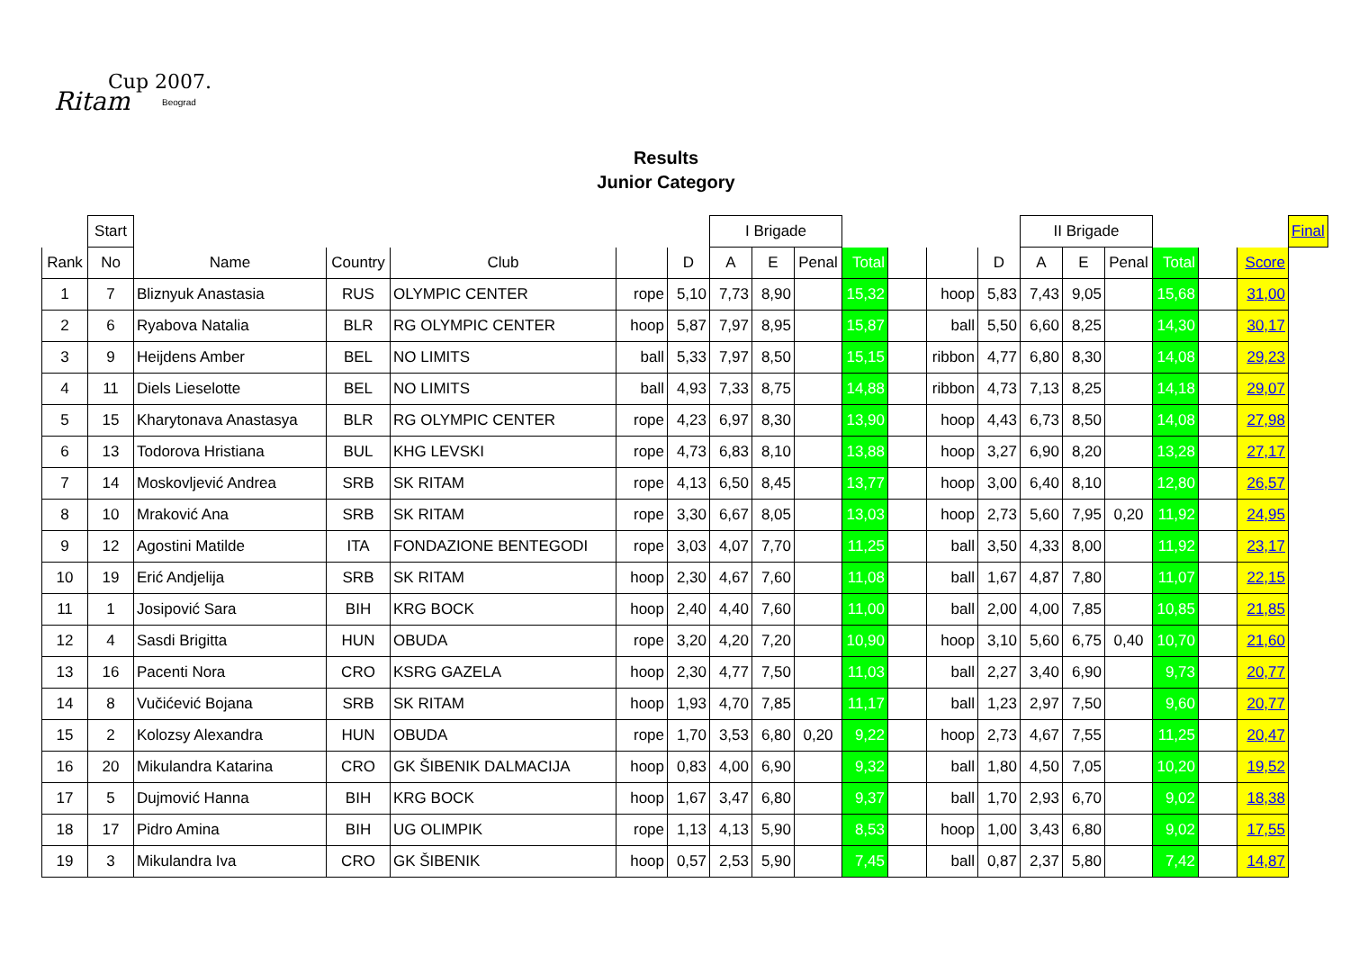Cup 2007.
Ritam Beograd
Results
Junior Category
| | Start | | | | | | I Brigade | | | | | | | II Brigade | | | | | | Final |
| --- | --- | --- | --- | --- | --- | --- | --- | --- | --- | --- | --- | --- | --- | --- | --- | --- | --- | --- | --- | --- |
| Rank | No | Name | Country | Club | | D | A | E | Penal | Total | | | D | A | E | Penal | Total | | Score | |
| 1 | 7 | Bliznyuk Anastasia | RUS | OLYMPIC CENTER | rope | 5,10 | 7,73 | 8,90 | | 15,32 | | hoop | 5,83 | 7,43 | 9,05 | | 15,68 | | 31,00 | |
| 2 | 6 | Ryabova Natalia | BLR | RG OLYMPIC CENTER | hoop | 5,87 | 7,97 | 8,95 | | 15,87 | | ball | 5,50 | 6,60 | 8,25 | | 14,30 | | 30,17 | |
| 3 | 9 | Heijdens Amber | BEL | NO LIMITS | ball | 5,33 | 7,97 | 8,50 | | 15,15 | | ribbon | 4,77 | 6,80 | 8,30 | | 14,08 | | 29,23 | |
| 4 | 11 | Diels Lieselotte | BEL | NO LIMITS | ball | 4,93 | 7,33 | 8,75 | | 14,88 | | ribbon | 4,73 | 7,13 | 8,25 | | 14,18 | | 29,07 | |
| 5 | 15 | Kharytonava Anastasya | BLR | RG OLYMPIC CENTER | rope | 4,23 | 6,97 | 8,30 | | 13,90 | | hoop | 4,43 | 6,73 | 8,50 | | 14,08 | | 27,98 | |
| 6 | 13 | Todorova Hristiana | BUL | KHG LEVSKI | rope | 4,73 | 6,83 | 8,10 | | 13,88 | | hoop | 3,27 | 6,90 | 8,20 | | 13,28 | | 27,17 | |
| 7 | 14 | Moskovljević Andrea | SRB | SK RITAM | rope | 4,13 | 6,50 | 8,45 | | 13,77 | | hoop | 3,00 | 6,40 | 8,10 | | 12,80 | | 26,57 | |
| 8 | 10 | Mraković Ana | SRB | SK RITAM | rope | 3,30 | 6,67 | 8,05 | | 13,03 | | hoop | 2,73 | 5,60 | 7,95 | 0,20 | 11,92 | | 24,95 | |
| 9 | 12 | Agostini Matilde | ITA | FONDAZIONE BENTEGODI | rope | 3,03 | 4,07 | 7,70 | | 11,25 | | ball | 3,50 | 4,33 | 8,00 | | 11,92 | | 23,17 | |
| 10 | 19 | Erić Andjelija | SRB | SK RITAM | hoop | 2,30 | 4,67 | 7,60 | | 11,08 | | ball | 1,67 | 4,87 | 7,80 | | 11,07 | | 22,15 | |
| 11 | 1 | Josipović Sara | BIH | KRG BOCK | hoop | 2,40 | 4,40 | 7,60 | | 11,00 | | ball | 2,00 | 4,00 | 7,85 | | 10,85 | | 21,85 | |
| 12 | 4 | Sasdi Brigitta | HUN | OBUDA | rope | 3,20 | 4,20 | 7,20 | | 10,90 | | hoop | 3,10 | 5,60 | 6,75 | 0,40 | 10,70 | | 21,60 | |
| 13 | 16 | Pacenti Nora | CRO | KSRG GAZELA | hoop | 2,30 | 4,77 | 7,50 | | 11,03 | | ball | 2,27 | 3,40 | 6,90 | | 9,73 | | 20,77 | |
| 14 | 8 | Vučićević Bojana | SRB | SK RITAM | hoop | 1,93 | 4,70 | 7,85 | | 11,17 | | ball | 1,23 | 2,97 | 7,50 | | 9,60 | | 20,77 | |
| 15 | 2 | Kolozsy Alexandra | HUN | OBUDA | rope | 1,70 | 3,53 | 6,80 | 0,20 | 9,22 | | hoop | 2,73 | 4,67 | 7,55 | | 11,25 | | 20,47 | |
| 16 | 20 | Mikulandra Katarina | CRO | GK ŠIBENIK DALMACIJA | hoop | 0,83 | 4,00 | 6,90 | | 9,32 | | ball | 1,80 | 4,50 | 7,05 | | 10,20 | | 19,52 | |
| 17 | 5 | Dujmović Hanna | BIH | KRG BOCK | hoop | 1,67 | 3,47 | 6,80 | | 9,37 | | ball | 1,70 | 2,93 | 6,70 | | 9,02 | | 18,38 | |
| 18 | 17 | Pidro Amina | BIH | UG OLIMPIK | rope | 1,13 | 4,13 | 5,90 | | 8,53 | | hoop | 1,00 | 3,43 | 6,80 | | 9,02 | | 17,55 | |
| 19 | 3 | Mikulandra Iva | CRO | GK ŠIBENIK | hoop | 0,57 | 2,53 | 5,90 | | 7,45 | | ball | 0,87 | 2,37 | 5,80 | | 7,42 | | 14,87 | |